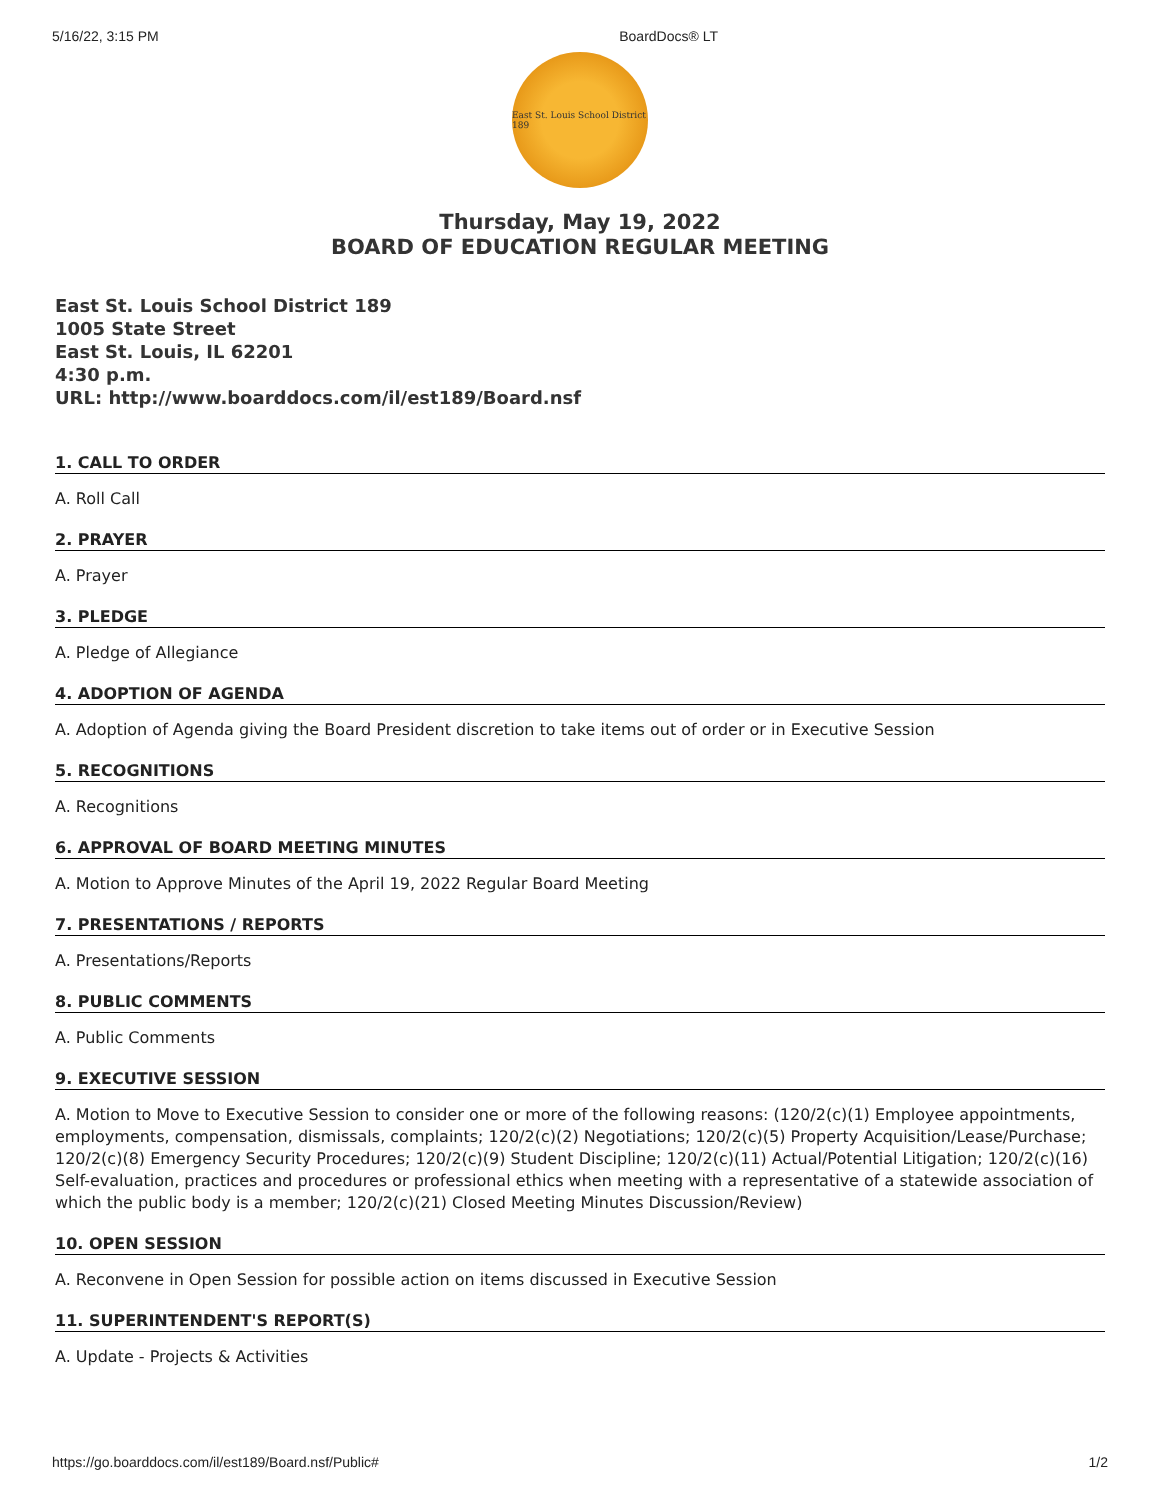5/16/22, 3:15 PM BoardDocs® LT
East St. Louis School District 189
Thursday, May 19, 2022
BOARD OF EDUCATION REGULAR MEETING
East St. Louis School District 189
1005 State Street
East St. Louis, IL 62201
4:30 p.m.
URL: http://www.boarddocs.com/il/est189/Board.nsf
1. CALL TO ORDER
A. Roll Call
2. PRAYER
A. Prayer
3. PLEDGE
A. Pledge of Allegiance
4. ADOPTION OF AGENDA
A. Adoption of Agenda giving the Board President discretion to take items out of order or in Executive Session
5. RECOGNITIONS
A. Recognitions
6. APPROVAL OF BOARD MEETING MINUTES
A. Motion to Approve Minutes of the April 19, 2022 Regular Board Meeting
7. PRESENTATIONS / REPORTS
A. Presentations/Reports
8. PUBLIC COMMENTS
A. Public Comments
9. EXECUTIVE SESSION
A. Motion to Move to Executive Session to consider one or more of the following reasons: (120/2(c)(1) Employee appointments, employments, compensation, dismissals, complaints; 120/2(c)(2) Negotiations; 120/2(c)(5) Property Acquisition/Lease/Purchase; 120/2(c)(8) Emergency Security Procedures; 120/2(c)(9) Student Discipline; 120/2(c)(11) Actual/Potential Litigation; 120/2(c)(16) Self-evaluation, practices and procedures or professional ethics when meeting with a representative of a statewide association of which the public body is a member; 120/2(c)(21) Closed Meeting Minutes Discussion/Review)
10. OPEN SESSION
A. Reconvene in Open Session for possible action on items discussed in Executive Session
11. SUPERINTENDENT'S REPORT(S)
A. Update - Projects & Activities
https://go.boarddocs.com/il/est189/Board.nsf/Public# 1/2